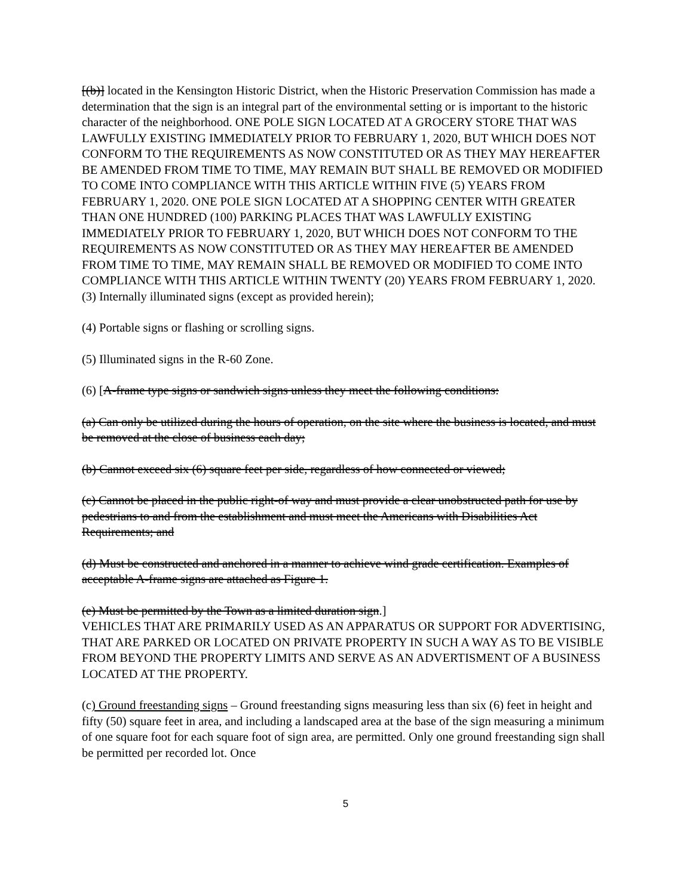[(b)] located in the Kensington Historic District, when the Historic Preservation Commission has made a determination that the sign is an integral part of the environmental setting or is important to the historic character of the neighborhood. ONE POLE SIGN LOCATED AT A GROCERY STORE THAT WAS LAWFULLY EXISTING IMMEDIATELY PRIOR TO FEBRUARY 1, 2020, BUT WHICH DOES NOT CONFORM TO THE REQUIREMENTS AS NOW CONSTITUTED OR AS THEY MAY HEREAFTER BE AMENDED FROM TIME TO TIME, MAY REMAIN BUT SHALL BE REMOVED OR MODIFIED TO COME INTO COMPLIANCE WITH THIS ARTICLE WITHIN FIVE (5) YEARS FROM FEBRUARY 1, 2020. ONE POLE SIGN LOCATED AT A SHOPPING CENTER WITH GREATER THAN ONE HUNDRED (100) PARKING PLACES THAT WAS LAWFULLY EXISTING IMMEDIATELY PRIOR TO FEBRUARY 1, 2020, BUT WHICH DOES NOT CONFORM TO THE REQUIREMENTS AS NOW CONSTITUTED OR AS THEY MAY HEREAFTER BE AMENDED FROM TIME TO TIME, MAY REMAIN SHALL BE REMOVED OR MODIFIED TO COME INTO COMPLIANCE WITH THIS ARTICLE WITHIN TWENTY (20) YEARS FROM FEBRUARY 1, 2020.
(3) Internally illuminated signs (except as provided herein);
(4) Portable signs or flashing or scrolling signs.
(5) Illuminated signs in the R-60 Zone.
(6) [A-frame type signs or sandwich signs unless they meet the following conditions:
(a) Can only be utilized during the hours of operation, on the site where the business is located, and must be removed at the close of business each day;
(b) Cannot exceed six (6) square feet per side, regardless of how connected or viewed;
(c) Cannot be placed in the public right-of way and must provide a clear unobstructed path for use by pedestrians to and from the establishment and must meet the Americans with Disabilities Act Requirements; and
(d) Must be constructed and anchored in a manner to achieve wind grade certification. Examples of acceptable A-frame signs are attached as Figure 1.
(e) Must be permitted by the Town as a limited duration sign.]
VEHICLES THAT ARE PRIMARILY USED AS AN APPARATUS OR SUPPORT FOR ADVERTISING, THAT ARE PARKED OR LOCATED ON PRIVATE PROPERTY IN SUCH A WAY AS TO BE VISIBLE FROM BEYOND THE PROPERTY LIMITS AND SERVE AS AN ADVERTISMENT OF A BUSINESS LOCATED AT THE PROPERTY.
(c) Ground freestanding signs – Ground freestanding signs measuring less than six (6) feet in height and fifty (50) square feet in area, and including a landscaped area at the base of the sign measuring a minimum of one square foot for each square foot of sign area, are permitted. Only one ground freestanding sign shall be permitted per recorded lot. Once
5